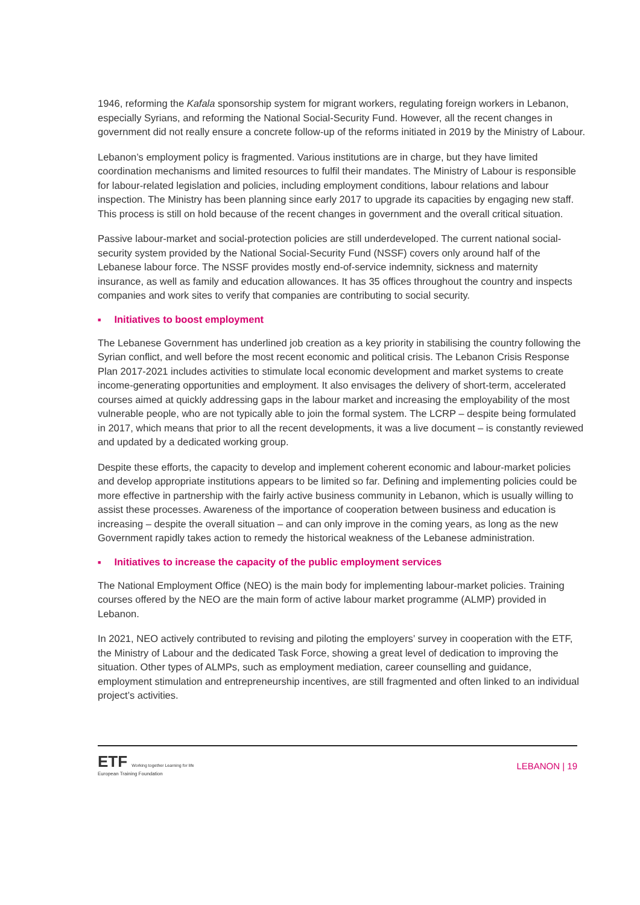1946, reforming the Kafala sponsorship system for migrant workers, regulating foreign workers in Lebanon, especially Syrians, and reforming the National Social-Security Fund. However, all the recent changes in government did not really ensure a concrete follow-up of the reforms initiated in 2019 by the Ministry of Labour.
Lebanon’s employment policy is fragmented. Various institutions are in charge, but they have limited coordination mechanisms and limited resources to fulfil their mandates. The Ministry of Labour is responsible for labour-related legislation and policies, including employment conditions, labour relations and labour inspection. The Ministry has been planning since early 2017 to upgrade its capacities by engaging new staff. This process is still on hold because of the recent changes in government and the overall critical situation.
Passive labour-market and social-protection policies are still underdeveloped. The current national social-security system provided by the National Social-Security Fund (NSSF) covers only around half of the Lebanese labour force. The NSSF provides mostly end-of-service indemnity, sickness and maternity insurance, as well as family and education allowances. It has 35 offices throughout the country and inspects companies and work sites to verify that companies are contributing to social security.
■ Initiatives to boost employment
The Lebanese Government has underlined job creation as a key priority in stabilising the country following the Syrian conflict, and well before the most recent economic and political crisis. The Lebanon Crisis Response Plan 2017-2021 includes activities to stimulate local economic development and market systems to create income-generating opportunities and employment. It also envisages the delivery of short-term, accelerated courses aimed at quickly addressing gaps in the labour market and increasing the employability of the most vulnerable people, who are not typically able to join the formal system. The LCRP – despite being formulated in 2017, which means that prior to all the recent developments, it was a live document – is constantly reviewed and updated by a dedicated working group.
Despite these efforts, the capacity to develop and implement coherent economic and labour-market policies and develop appropriate institutions appears to be limited so far. Defining and implementing policies could be more effective in partnership with the fairly active business community in Lebanon, which is usually willing to assist these processes. Awareness of the importance of cooperation between business and education is increasing – despite the overall situation – and can only improve in the coming years, as long as the new Government rapidly takes action to remedy the historical weakness of the Lebanese administration.
■ Initiatives to increase the capacity of the public employment services
The National Employment Office (NEO) is the main body for implementing labour-market policies. Training courses offered by the NEO are the main form of active labour market programme (ALMP) provided in Lebanon.
In 2021, NEO actively contributed to revising and piloting the employers’ survey in cooperation with the ETF, the Ministry of Labour and the dedicated Task Force, showing a great level of dedication to improving the situation. Other types of ALMPs, such as employment mediation, career counselling and guidance, employment stimulation and entrepreneurship incentives, are still fragmented and often linked to an individual project’s activities.
ETF Working together Learning for life
European Training Foundation
LEBANON | 19